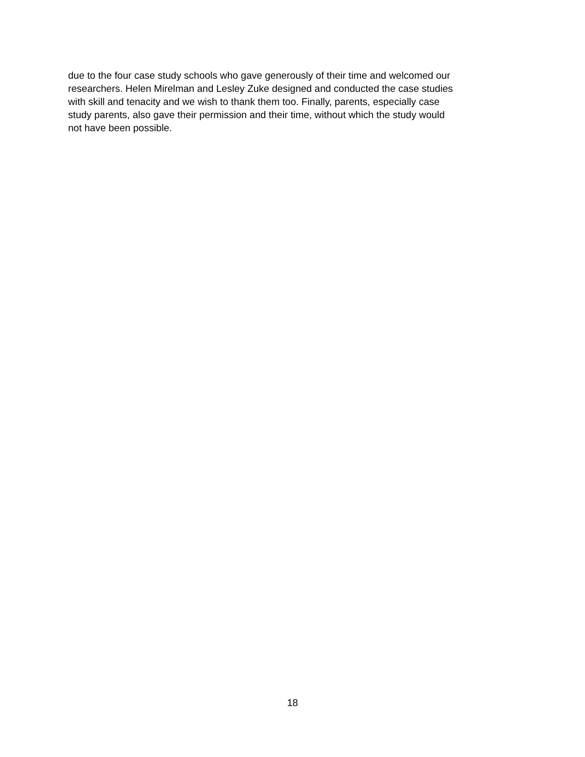due to the four case study schools who gave generously of their time and welcomed our
researchers. Helen Mirelman and Lesley Zuke designed and conducted the case studies
with skill and tenacity and we wish to thank them too. Finally, parents, especially case
study parents, also gave their permission and their time, without which the study would
not have been possible.
18